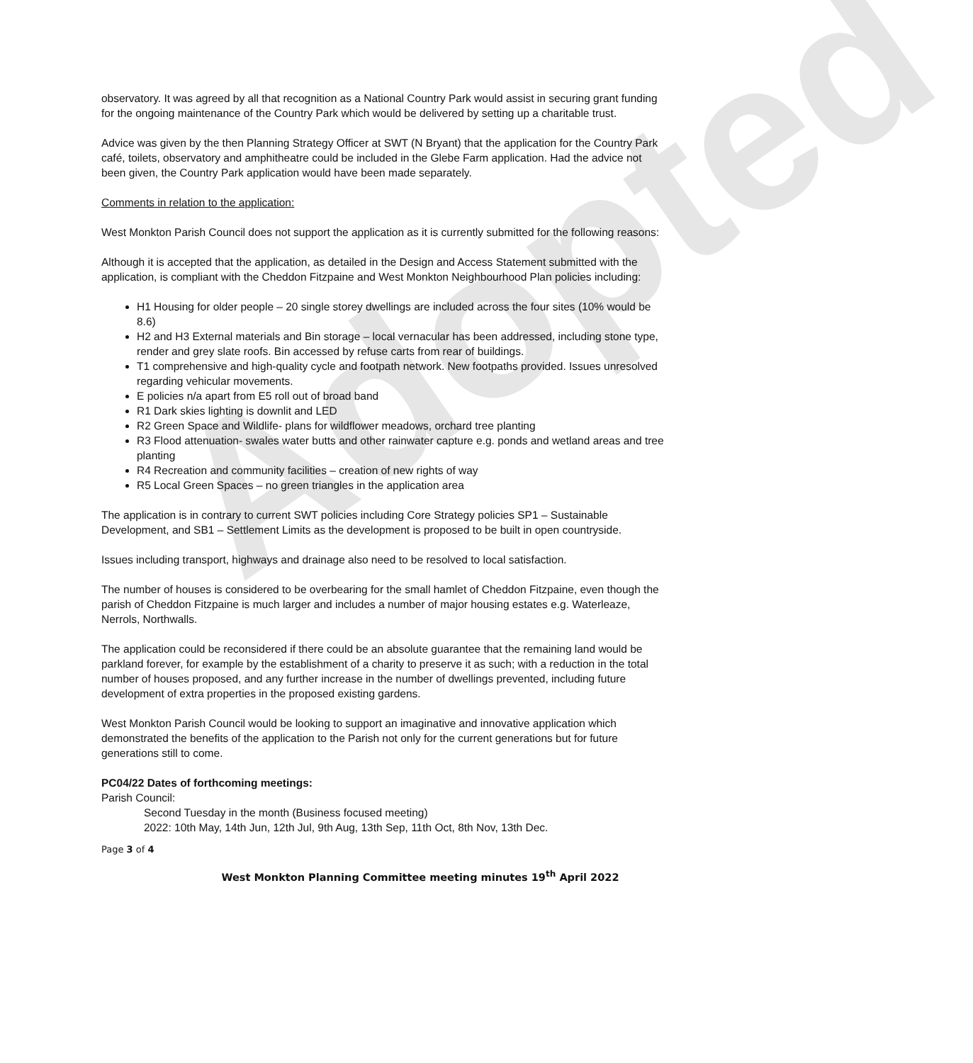Adopted
observatory. It was agreed by all that recognition as a National Country Park would assist in securing grant funding for the ongoing maintenance of the Country Park which would be delivered by setting up a charitable trust.
Advice was given by the then Planning Strategy Officer at SWT (N Bryant) that the application for the Country Park café, toilets, observatory and amphitheatre could be included in the Glebe Farm application. Had the advice not been given, the Country Park application would have been made separately.
Comments in relation to the application:
West Monkton Parish Council does not support the application as it is currently submitted for the following reasons:
Although it is accepted that the application, as detailed in the Design and Access Statement submitted with the application, is compliant with the Cheddon Fitzpaine and West Monkton Neighbourhood Plan policies including:
H1 Housing for older people – 20 single storey dwellings are included across the four sites (10% would be 8.6)
H2 and H3 External materials and Bin storage – local vernacular has been addressed, including stone type, render and grey slate roofs. Bin accessed by refuse carts from rear of buildings.
T1 comprehensive and high-quality cycle and footpath network. New footpaths provided. Issues unresolved regarding vehicular movements.
E policies n/a apart from E5 roll out of broad band
R1 Dark skies lighting is downlit and LED
R2 Green Space and Wildlife- plans for wildflower meadows, orchard tree planting
R3 Flood attenuation- swales water butts and other rainwater capture e.g. ponds and wetland areas and tree planting
R4 Recreation and community facilities – creation of new rights of way
R5 Local Green Spaces – no green triangles in the application area
The application is in contrary to current SWT policies including Core Strategy policies SP1 – Sustainable Development, and SB1 – Settlement Limits as the development is proposed to be built in open countryside.
Issues including transport, highways and drainage also need to be resolved to local satisfaction.
The number of houses is considered to be overbearing for the small hamlet of Cheddon Fitzpaine, even though the parish of Cheddon Fitzpaine is much larger and includes a number of major housing estates e.g. Waterleaze, Nerrols, Northwalls.
The application could be reconsidered if there could be an absolute guarantee that the remaining land would be parkland forever, for example by the establishment of a charity to preserve it as such; with a reduction in the total number of houses proposed, and any further increase in the number of dwellings prevented, including future development of extra properties in the proposed existing gardens.
West Monkton Parish Council would be looking to support an imaginative and innovative application which demonstrated the benefits of the application to the Parish not only for the current generations but for future generations still to come.
PC04/22 Dates of forthcoming meetings:
Parish Council:
Second Tuesday in the month (Business focused meeting)
2022: 10th May, 14th Jun, 12th Jul, 9th Aug, 13th Sep, 11th Oct, 8th Nov, 13th Dec.
Page 3 of 4
West Monkton Planning Committee meeting minutes 19<sup>th</sup> April 2022